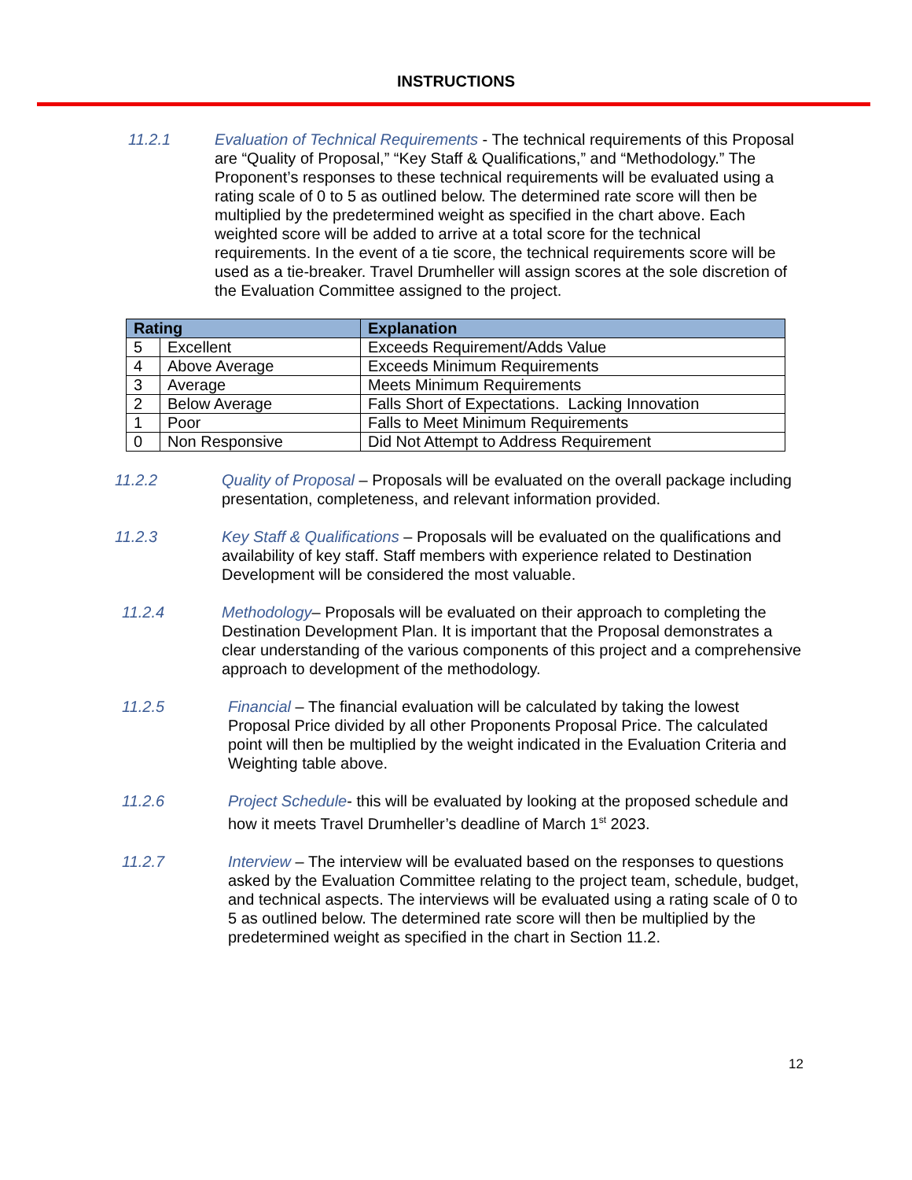INSTRUCTIONS
11.2.1 Evaluation of Technical Requirements - The technical requirements of this Proposal are “Quality of Proposal,” “Key Staff & Qualifications,” and “Methodology.” The Proponent’s responses to these technical requirements will be evaluated using a rating scale of 0 to 5 as outlined below. The determined rate score will then be multiplied by the predetermined weight as specified in the chart above. Each weighted score will be added to arrive at a total score for the technical requirements. In the event of a tie score, the technical requirements score will be used as a tie-breaker. Travel Drumheller will assign scores at the sole discretion of the Evaluation Committee assigned to the project.
| Rating | | Explanation |
| --- | --- | --- |
| 5 | Excellent | Exceeds Requirement/Adds Value |
| 4 | Above Average | Exceeds Minimum Requirements |
| 3 | Average | Meets Minimum Requirements |
| 2 | Below Average | Falls Short of Expectations. Lacking Innovation |
| 1 | Poor | Falls to Meet Minimum Requirements |
| 0 | Non Responsive | Did Not Attempt to Address Requirement |
11.2.2 Quality of Proposal – Proposals will be evaluated on the overall package including presentation, completeness, and relevant information provided.
11.2.3 Key Staff & Qualifications – Proposals will be evaluated on the qualifications and availability of key staff. Staff members with experience related to Destination Development will be considered the most valuable.
11.2.4 Methodology– Proposals will be evaluated on their approach to completing the Destination Development Plan. It is important that the Proposal demonstrates a clear understanding of the various components of this project and a comprehensive approach to development of the methodology.
11.2.5 Financial – The financial evaluation will be calculated by taking the lowest Proposal Price divided by all other Proponents Proposal Price. The calculated point will then be multiplied by the weight indicated in the Evaluation Criteria and Weighting table above.
11.2.6 Project Schedule- this will be evaluated by looking at the proposed schedule and how it meets Travel Drumheller’s deadline of March 1<sup>st</sup> 2023.
11.2.7 Interview – The interview will be evaluated based on the responses to questions asked by the Evaluation Committee relating to the project team, schedule, budget, and technical aspects. The interviews will be evaluated using a rating scale of 0 to 5 as outlined below. The determined rate score will then be multiplied by the predetermined weight as specified in the chart in Section 11.2.
12